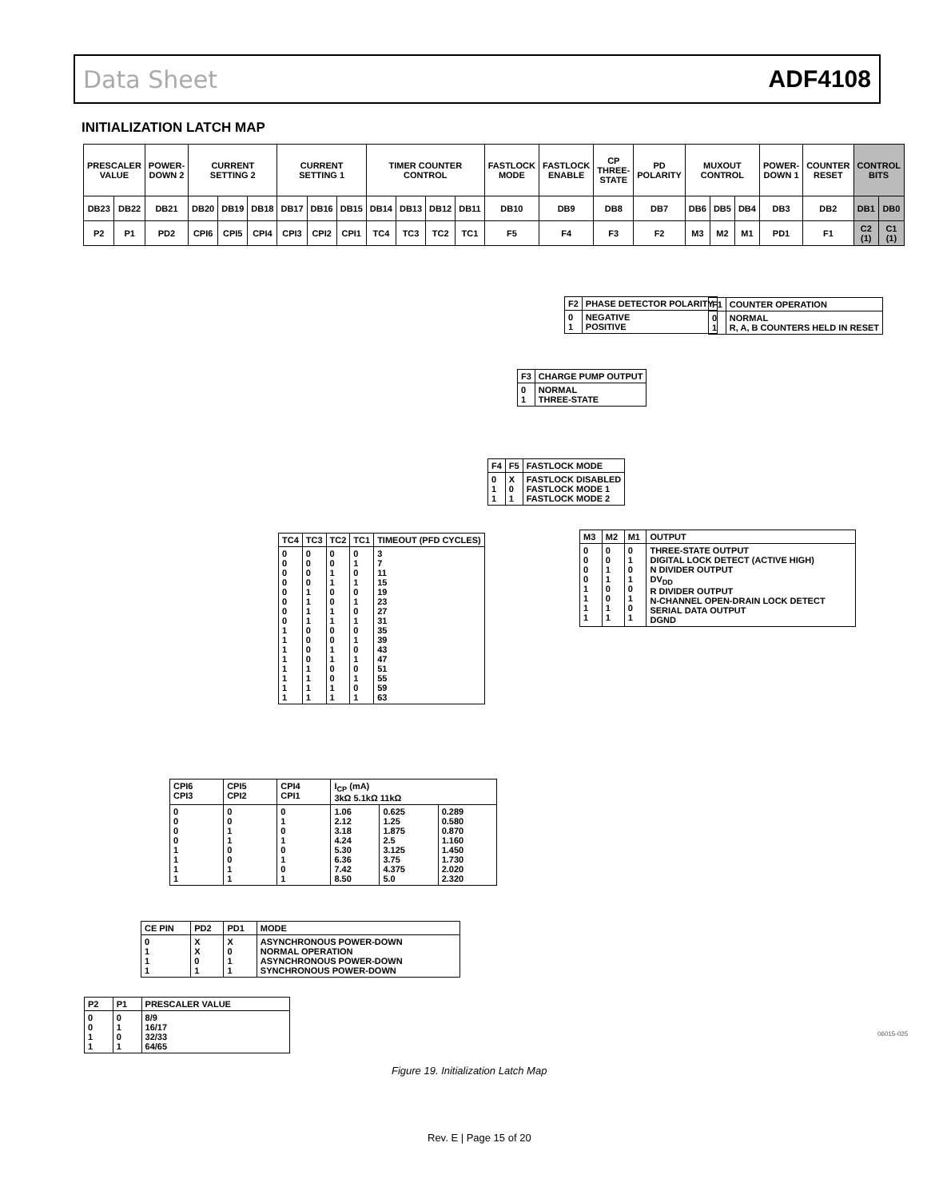Data Sheet ADF4108
INITIALIZATION LATCH MAP
| PRESCALER VALUE | | POWER-DOWN 2 | CURRENT SETTING 2 | | | CURRENT SETTING 1 | | | TIMER COUNTER CONTROL | | | | FASTLOCK MODE | FASTLOCK ENABLE | CP THREE-STATE | PD POLARITY | MUXOUT CONTROL | | | POWER-DOWN 1 | COUNTER RESET | CONTROL BITS | |
| DB23 | DB22 | DB21 | DB20 | DB19 | DB18 | DB17 | DB16 | DB15 | DB14 | DB13 | DB12 | DB11 | DB10 | DB9 | DB8 | DB7 | DB6 | DB5 | DB4 | DB3 | DB2 | DB1 | DB0 |
| P2 | P1 | PD2 | CPI6 | CPI5 | CPI4 | CPI3 | CPI2 | CPI1 | TC4 | TC3 | TC2 | TC1 | F5 | F4 | F3 | F2 | M3 | M2 | M1 | PD1 | F1 | C2 (1) | C1 (1) |
| F2 | PHASE DETECTOR POLARITY |
| 0 1 | NEGATIVE POSITIVE |
| F1 | COUNTER OPERATION |
| 0 1 | NORMAL R, A, B COUNTERS HELD IN RESET |
| F3 | CHARGE PUMP OUTPUT |
| 0 1 | NORMAL THREE-STATE |
| F4 | F5 | FASTLOCK MODE |
| 0 1 1 | X 0 1 | FASTLOCK DISABLED FASTLOCK MODE 1 FASTLOCK MODE 2 |
| TC4 | TC3 | TC2 | TC1 | TIMEOUT (PFD CYCLES) |
| --- | --- | --- | --- | --- |
| 0 0 0 0 0 0 0 0 1 1 1 1 1 1 1 1 | 0 0 0 0 1 1 1 1 0 0 0 0 1 1 1 1 | 0 0 1 1 0 0 1 1 0 0 1 1 0 0 1 1 | 0 1 0 1 0 1 0 1 0 1 0 1 0 1 0 1 | 3 7 11 15 19 23 27 31 35 39 43 47 51 55 59 63 |
| M3 | M2 | M1 | OUTPUT |
| --- | --- | --- | --- |
| 0 0 0 0 1 1 1 1 | 0 0 1 1 0 0 1 1 | 0 1 0 1 0 1 0 1 | THREE-STATE OUTPUT DIGITAL LOCK DETECT (ACTIVE HIGH) N DIVIDER OUTPUT DV<sub>DD</sub> R DIVIDER OUTPUT N-CHANNEL OPEN-DRAIN LOCK DETECT SERIAL DATA OUTPUT DGND |
| CPI6 CPI3 | CPI5 CPI2 | CPI4 CPI1 | I<sub>CP</sub> (mA) 3kΩ 5.1kΩ 11kΩ | | |
| --- | --- | --- | --- | --- | --- |
| 0 0 0 0 1 1 1 1 | 0 0 1 1 0 0 1 1 | 0 1 0 1 0 1 0 1 | 1.06 2.12 3.18 4.24 5.30 6.36 7.42 8.50 | 0.625 1.25 1.875 2.5 3.125 3.75 4.375 5.0 | 0.289 0.580 0.870 1.160 1.450 1.730 2.020 2.320 |
| CE PIN | PD2 | PD1 | MODE |
| --- | --- | --- | --- |
| 0 1 1 1 | X X 0 1 | X 0 1 1 | ASYNCHRONOUS POWER-DOWN NORMAL OPERATION ASYNCHRONOUS POWER-DOWN SYNCHRONOUS POWER-DOWN |
| P2 | P1 | PRESCALER VALUE |
| --- | --- | --- |
| 0 0 1 1 | 0 1 0 1 | 8/9 16/17 32/33 64/65 |
06015-025
Figure 19. Initialization Latch Map
Rev. E | Page 15 of 20